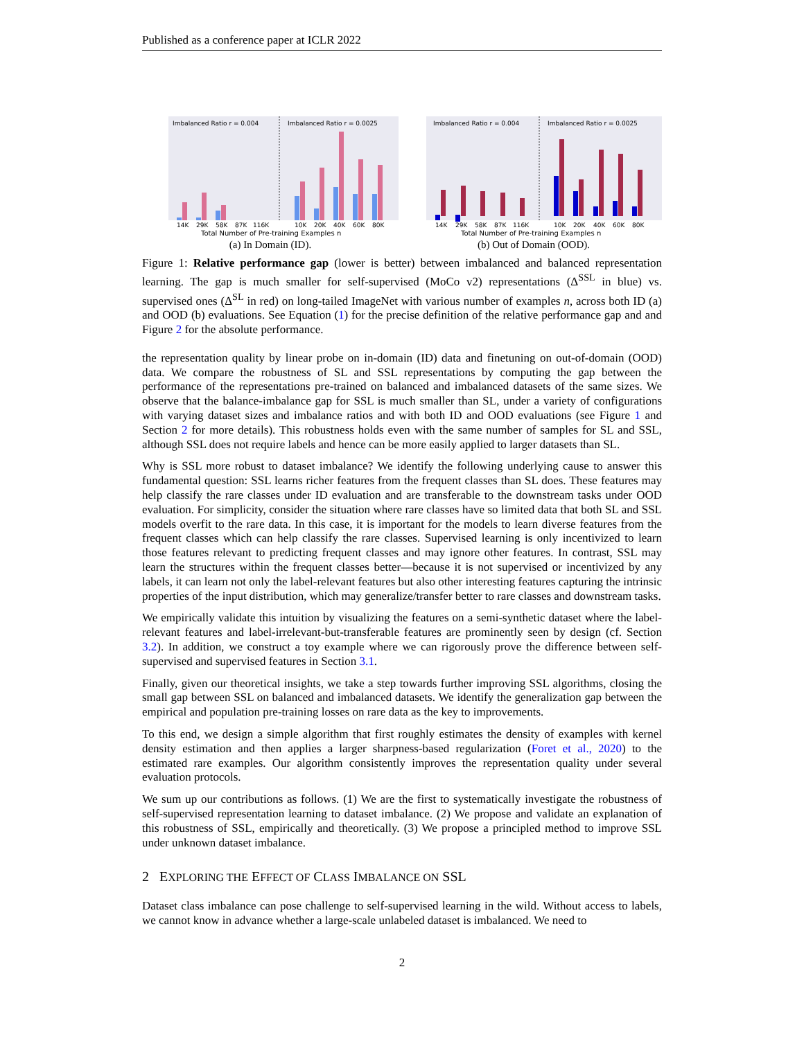Published as a conference paper at ICLR 2022
Imbalanced Ratio r = 0.004
Imbalanced Ratio r = 0.0025
14K
29K
58K
87K
116K
10K
20K
40K
60K
80K
Total Number of Pre-training Examples n
(a) In Domain (ID).
Imbalanced Ratio r = 0.004
Imbalanced Ratio r = 0.0025
14K
29K
58K
87K
116K
10K
20K
40K
60K
80K
Total Number of Pre-training Examples n
(b) Out of Domain (OOD).
Figure 1: Relative performance gap (lower is better) between imbalanced and balanced representation learning. The gap is much smaller for self-supervised (MoCo v2) representations (Δ<sup>SSL</sup> in blue) vs. supervised ones (Δ<sup>SL</sup> in red) on long-tailed ImageNet with various number of examples n, across both ID (a) and OOD (b) evaluations. See Equation (1) for the precise definition of the relative performance gap and and Figure 2 for the absolute performance.
the representation quality by linear probe on in-domain (ID) data and finetuning on out-of-domain (OOD) data. We compare the robustness of SL and SSL representations by computing the gap between the performance of the representations pre-trained on balanced and imbalanced datasets of the same sizes. We observe that the balance-imbalance gap for SSL is much smaller than SL, under a variety of configurations with varying dataset sizes and imbalance ratios and with both ID and OOD evaluations (see Figure 1 and Section 2 for more details). This robustness holds even with the same number of samples for SL and SSL, although SSL does not require labels and hence can be more easily applied to larger datasets than SL.
Why is SSL more robust to dataset imbalance? We identify the following underlying cause to answer this fundamental question: SSL learns richer features from the frequent classes than SL does. These features may help classify the rare classes under ID evaluation and are transferable to the downstream tasks under OOD evaluation. For simplicity, consider the situation where rare classes have so limited data that both SL and SSL models overfit to the rare data. In this case, it is important for the models to learn diverse features from the frequent classes which can help classify the rare classes. Supervised learning is only incentivized to learn those features relevant to predicting frequent classes and may ignore other features. In contrast, SSL may learn the structures within the frequent classes better—because it is not supervised or incentivized by any labels, it can learn not only the label-relevant features but also other interesting features capturing the intrinsic properties of the input distribution, which may generalize/transfer better to rare classes and downstream tasks.
We empirically validate this intuition by visualizing the features on a semi-synthetic dataset where the label-relevant features and label-irrelevant-but-transferable features are prominently seen by design (cf. Section 3.2). In addition, we construct a toy example where we can rigorously prove the difference between self-supervised and supervised features in Section 3.1.
Finally, given our theoretical insights, we take a step towards further improving SSL algorithms, closing the small gap between SSL on balanced and imbalanced datasets. We identify the generalization gap between the empirical and population pre-training losses on rare data as the key to improvements.
To this end, we design a simple algorithm that first roughly estimates the density of examples with kernel density estimation and then applies a larger sharpness-based regularization (Foret et al., 2020) to the estimated rare examples. Our algorithm consistently improves the representation quality under several evaluation protocols.
We sum up our contributions as follows. (1) We are the first to systematically investigate the robustness of self-supervised representation learning to dataset imbalance. (2) We propose and validate an explanation of this robustness of SSL, empirically and theoretically. (3) We propose a principled method to improve SSL under unknown dataset imbalance.
2 EXPLORING THE EFFECT OF CLASS IMBALANCE ON SSL
Dataset class imbalance can pose challenge to self-supervised learning in the wild. Without access to labels, we cannot know in advance whether a large-scale unlabeled dataset is imbalanced. We need to
2